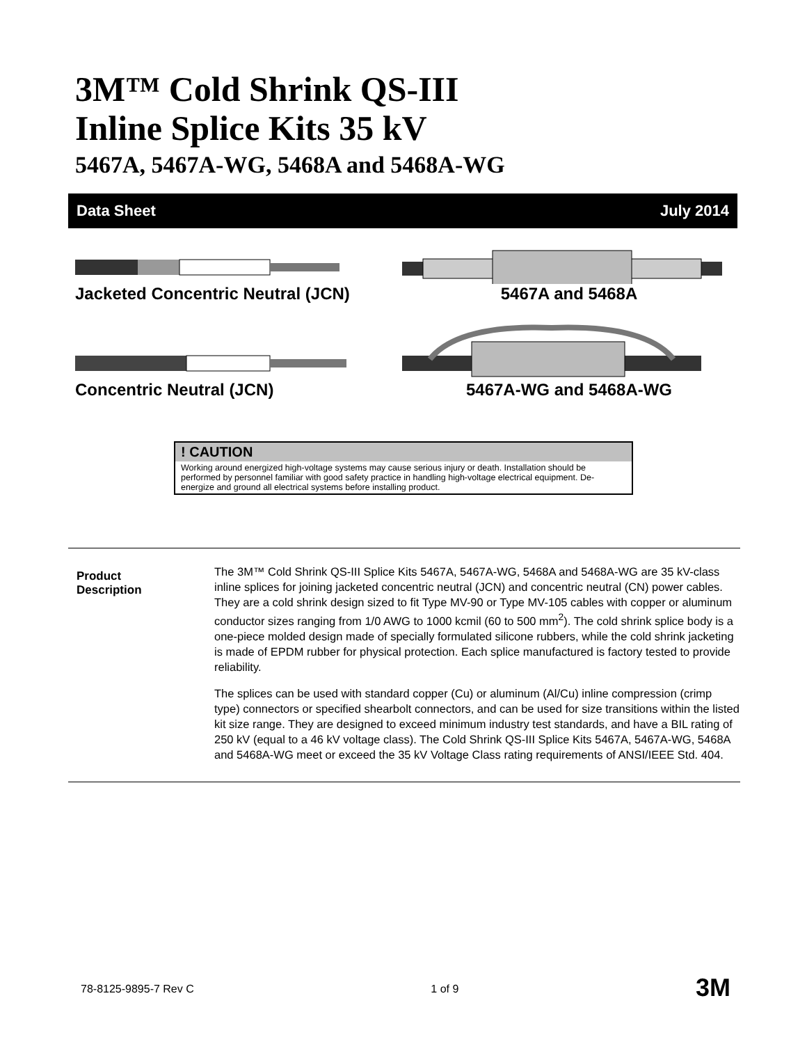3M™ Cold Shrink QS-III
Inline Splice Kits 35 kV
5467A, 5467A-WG, 5468A and 5468A-WG
Data Sheet July 2014
Jacketed Concentric Neutral (JCN)
5467A and 5468A
Concentric Neutral (JCN)
5467A-WG and 5468A-WG
! CAUTION
Working around energized high-voltage systems may cause serious injury or death. Installation should be performed by personnel familiar with good safety practice in handling high-voltage electrical equipment. De-energize and ground all electrical systems before installing product.
Product
Description
The 3M™ Cold Shrink QS-III Splice Kits 5467A, 5467A-WG, 5468A and 5468A-WG are 35 kV-class inline splices for joining jacketed concentric neutral (JCN) and concentric neutral (CN) power cables. They are a cold shrink design sized to fit Type MV-90 or Type MV-105 cables with copper or aluminum conductor sizes ranging from 1/0 AWG to 1000 kcmil (60 to 500 mm<sup>2</sup>). The cold shrink splice body is a one-piece molded design made of specially formulated silicone rubbers, while the cold shrink jacketing is made of EPDM rubber for physical protection. Each splice manufactured is factory tested to provide reliability.
The splices can be used with standard copper (Cu) or aluminum (Al/Cu) inline compression (crimp type) connectors or specified shearbolt connectors, and can be used for size transitions within the listed kit size range. They are designed to exceed minimum industry test standards, and have a BIL rating of 250 kV (equal to a 46 kV voltage class). The Cold Shrink QS-III Splice Kits 5467A, 5467A-WG, 5468A and 5468A-WG meet or exceed the 35 kV Voltage Class rating requirements of ANSI/IEEE Std. 404.
78-8125-9895-7 Rev C 1 of 9 3M